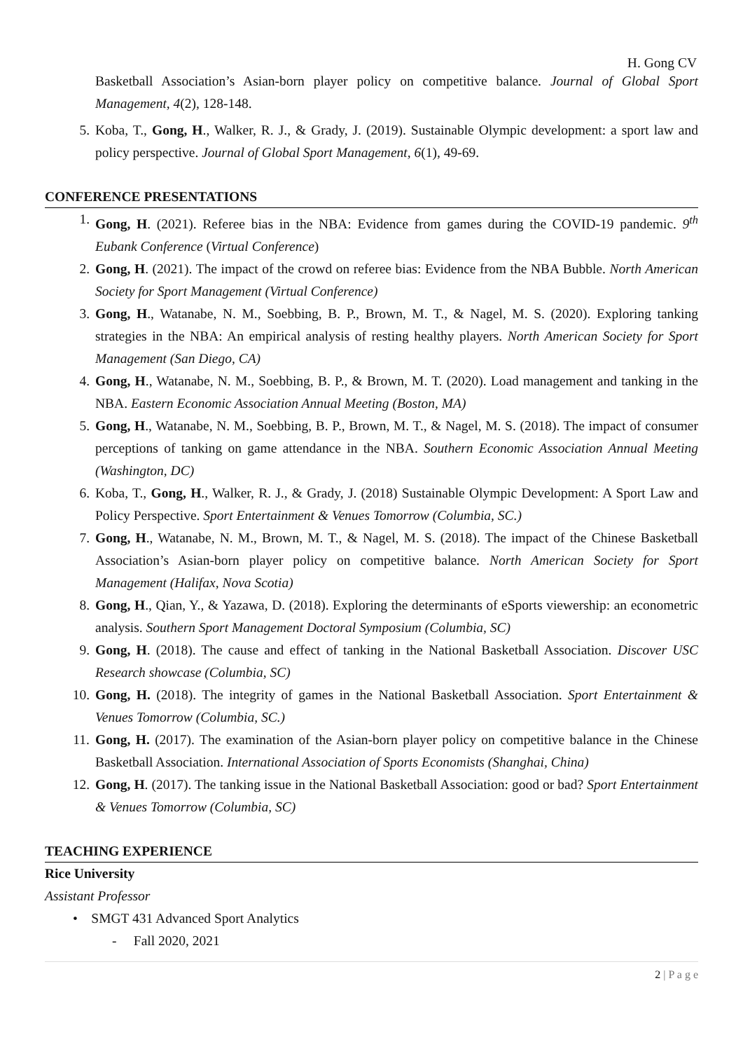H. Gong CV
Basketball Association’s Asian-born player policy on competitive balance. Journal of Global Sport Management, 4(2), 128-148.
5. Koba, T., Gong, H., Walker, R. J., & Grady, J. (2019). Sustainable Olympic development: a sport law and policy perspective. Journal of Global Sport Management, 6(1), 49-69.
CONFERENCE PRESENTATIONS
1. Gong, H. (2021). Referee bias in the NBA: Evidence from games during the COVID-19 pandemic. 9<sup>th</sup> Eubank Conference (Virtual Conference)
2. Gong, H. (2021). The impact of the crowd on referee bias: Evidence from the NBA Bubble. North American Society for Sport Management (Virtual Conference)
3. Gong, H., Watanabe, N. M., Soebbing, B. P., Brown, M. T., & Nagel, M. S. (2020). Exploring tanking strategies in the NBA: An empirical analysis of resting healthy players. North American Society for Sport Management (San Diego, CA)
4. Gong, H., Watanabe, N. M., Soebbing, B. P., & Brown, M. T. (2020). Load management and tanking in the NBA. Eastern Economic Association Annual Meeting (Boston, MA)
5. Gong, H., Watanabe, N. M., Soebbing, B. P., Brown, M. T., & Nagel, M. S. (2018). The impact of consumer perceptions of tanking on game attendance in the NBA. Southern Economic Association Annual Meeting (Washington, DC)
6. Koba, T., Gong, H., Walker, R. J., & Grady, J. (2018) Sustainable Olympic Development: A Sport Law and Policy Perspective. Sport Entertainment & Venues Tomorrow (Columbia, SC.)
7. Gong, H., Watanabe, N. M., Brown, M. T., & Nagel, M. S. (2018). The impact of the Chinese Basketball Association’s Asian-born player policy on competitive balance. North American Society for Sport Management (Halifax, Nova Scotia)
8. Gong, H., Qian, Y., & Yazawa, D. (2018). Exploring the determinants of eSports viewership: an econometric analysis. Southern Sport Management Doctoral Symposium (Columbia, SC)
9. Gong, H. (2018). The cause and effect of tanking in the National Basketball Association. Discover USC Research showcase (Columbia, SC)
10. Gong, H. (2018). The integrity of games in the National Basketball Association. Sport Entertainment & Venues Tomorrow (Columbia, SC.)
11. Gong, H. (2017). The examination of the Asian-born player policy on competitive balance in the Chinese Basketball Association. International Association of Sports Economists (Shanghai, China)
12. Gong, H. (2017). The tanking issue in the National Basketball Association: good or bad? Sport Entertainment & Venues Tomorrow (Columbia, SC)
TEACHING EXPERIENCE
Rice University
Assistant Professor
• SMGT 431 Advanced Sport Analytics
- Fall 2020, 2021
2 | P a g e